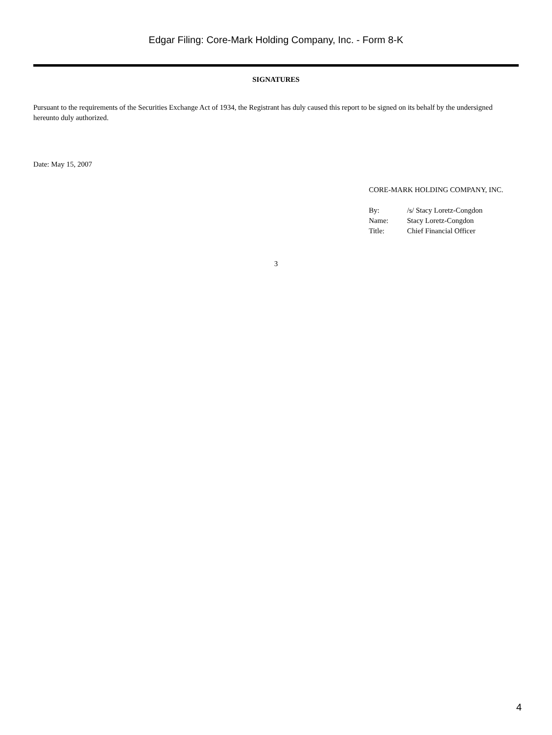Edgar Filing: Core-Mark Holding Company, Inc. - Form 8-K
SIGNATURES
Pursuant to the requirements of the Securities Exchange Act of 1934, the Registrant has duly caused this report to be signed on its behalf by the undersigned hereunto duly authorized.
Date: May 15, 2007
CORE-MARK HOLDING COMPANY, INC.
| By: | /s/ Stacy Loretz-Congdon |
| Name: | Stacy Loretz-Congdon |
| Title: | Chief Financial Officer |
3
4